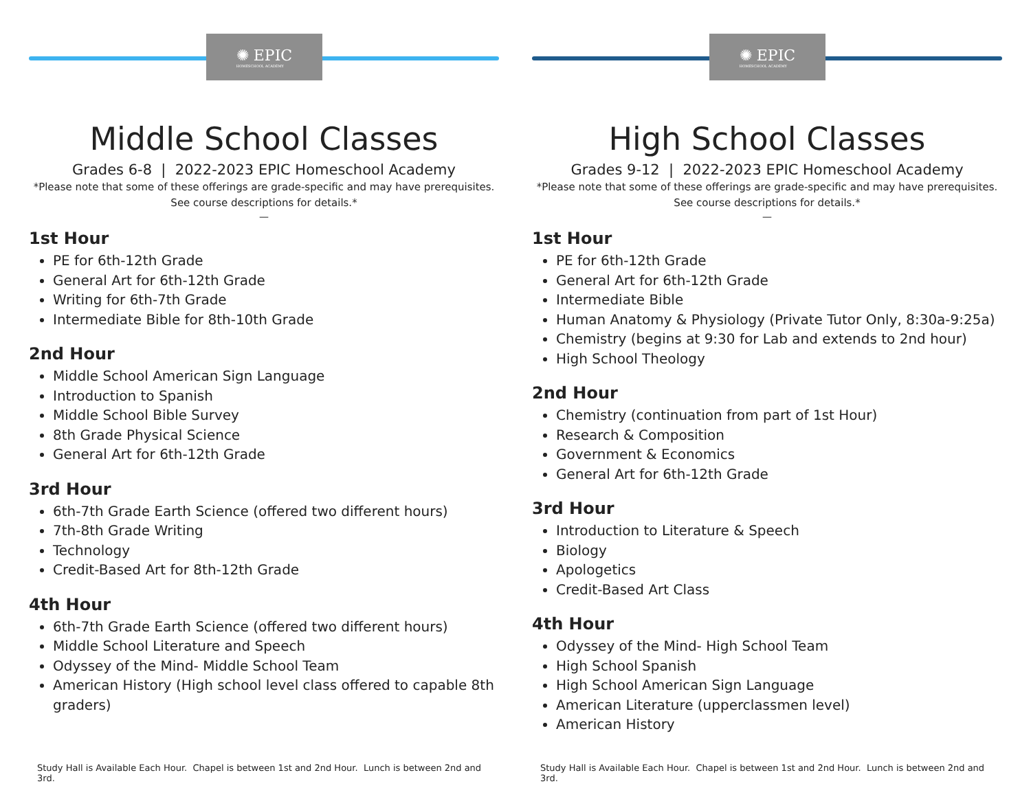✺ EPIC
HOMESCHOOL ACADEMY
Middle School Classes
Grades 6-8 | 2022-2023 EPIC Homeschool Academy
*Please note that some of these offerings are grade-specific and may have prerequisites.
See course descriptions for details.*
—
1st Hour
PE for 6th-12th Grade
General Art for 6th-12th Grade
Writing for 6th-7th Grade
Intermediate Bible for 8th-10th Grade
2nd Hour
Middle School American Sign Language
Introduction to Spanish
Middle School Bible Survey
8th Grade Physical Science
General Art for 6th-12th Grade
3rd Hour
6th-7th Grade Earth Science (offered two different hours)
7th-8th Grade Writing
Technology
Credit-Based Art for 8th-12th Grade
4th Hour
6th-7th Grade Earth Science (offered two different hours)
Middle School Literature and Speech
Odyssey of the Mind- Middle School Team
American History (High school level class offered to capable 8th graders)
Study Hall is Available Each Hour. Chapel is between 1st and 2nd Hour. Lunch is between 2nd and 3rd.
✺ EPIC
HOMESCHOOL ACADEMY
High School Classes
Grades 9-12 | 2022-2023 EPIC Homeschool Academy
*Please note that some of these offerings are grade-specific and may have prerequisites.
See course descriptions for details.*
—
1st Hour
PE for 6th-12th Grade
General Art for 6th-12th Grade
Intermediate Bible
Human Anatomy & Physiology (Private Tutor Only, 8:30a-9:25a)
Chemistry (begins at 9:30 for Lab and extends to 2nd hour)
High School Theology
2nd Hour
Chemistry (continuation from part of 1st Hour)
Research & Composition
Government & Economics
General Art for 6th-12th Grade
3rd Hour
Introduction to Literature & Speech
Biology
Apologetics
Credit-Based Art Class
4th Hour
Odyssey of the Mind- High School Team
High School Spanish
High School American Sign Language
American Literature (upperclassmen level)
American History
Study Hall is Available Each Hour. Chapel is between 1st and 2nd Hour. Lunch is between 2nd and 3rd.